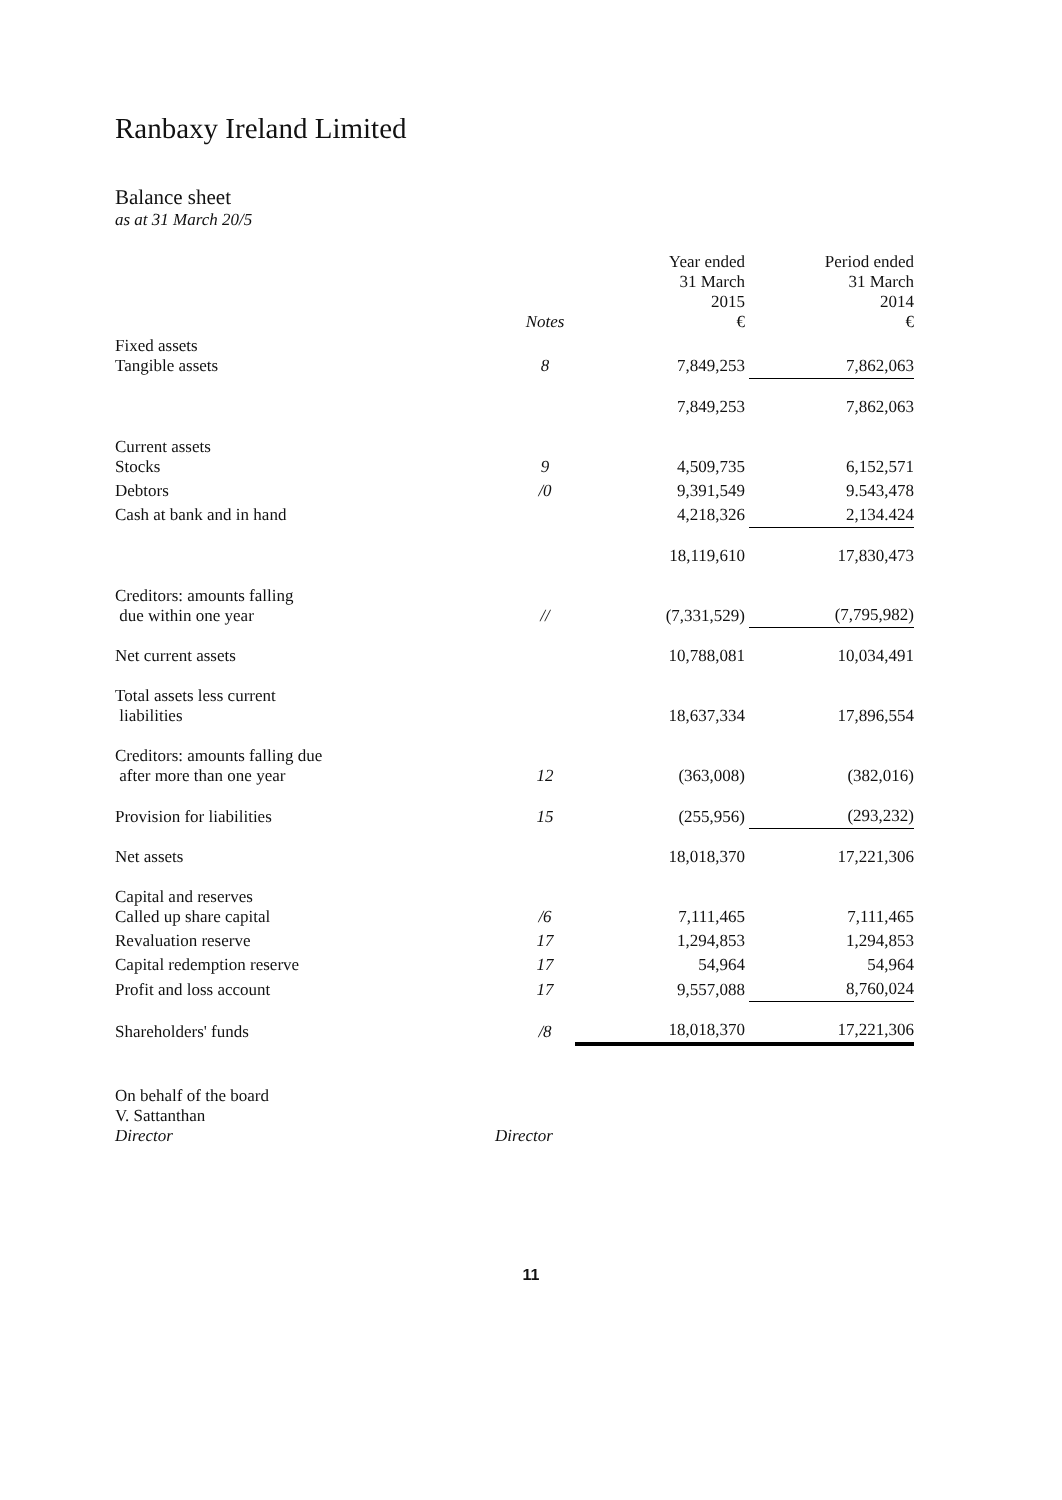Ranbaxy Ireland Limited
Balance sheet
as at 31 March 20/5
| | Notes | Year ended 31 March 2015 € | Period ended 31 March 2014 € |
| --- | --- | --- | --- |
| Fixed assets Tangible assets | 8 | 7,849,253 | 7,862,063 |
| | | 7,849,253 | 7,862,063 |
| Current assets Stocks | 9 | 4,509,735 | 6,152,571 |
| Debtors | /0 | 9,391,549 | 9.543,478 |
| Cash at bank and in hand | | 4,218,326 | 2,134.424 |
| | | 18,119,610 | 17,830,473 |
| Creditors: amounts falling due within one year | // | (7,331,529) | (7,795,982) |
| Net current assets | | 10,788,081 | 10,034,491 |
| Total assets less current liabilities | | 18,637,334 | 17,896,554 |
| Creditors: amounts falling due after more than one year | 12 | (363,008) | (382,016) |
| Provision for liabilities | 15 | (255,956) | (293,232) |
| Net assets | | 18,018,370 | 17,221,306 |
| Capital and reserves Called up share capital | /6 | 7,111,465 | 7,111,465 |
| Revaluation reserve | 17 | 1,294,853 | 1,294,853 |
| Capital redemption reserve | 17 | 54,964 | 54,964 |
| Profit and loss account | 17 | 9,557,088 | 8,760,024 |
| Shareholders' funds | /8 | 18,018,370 | 17,221,306 |
On behalf of the board
V. Sattanthan
Director
Director
11